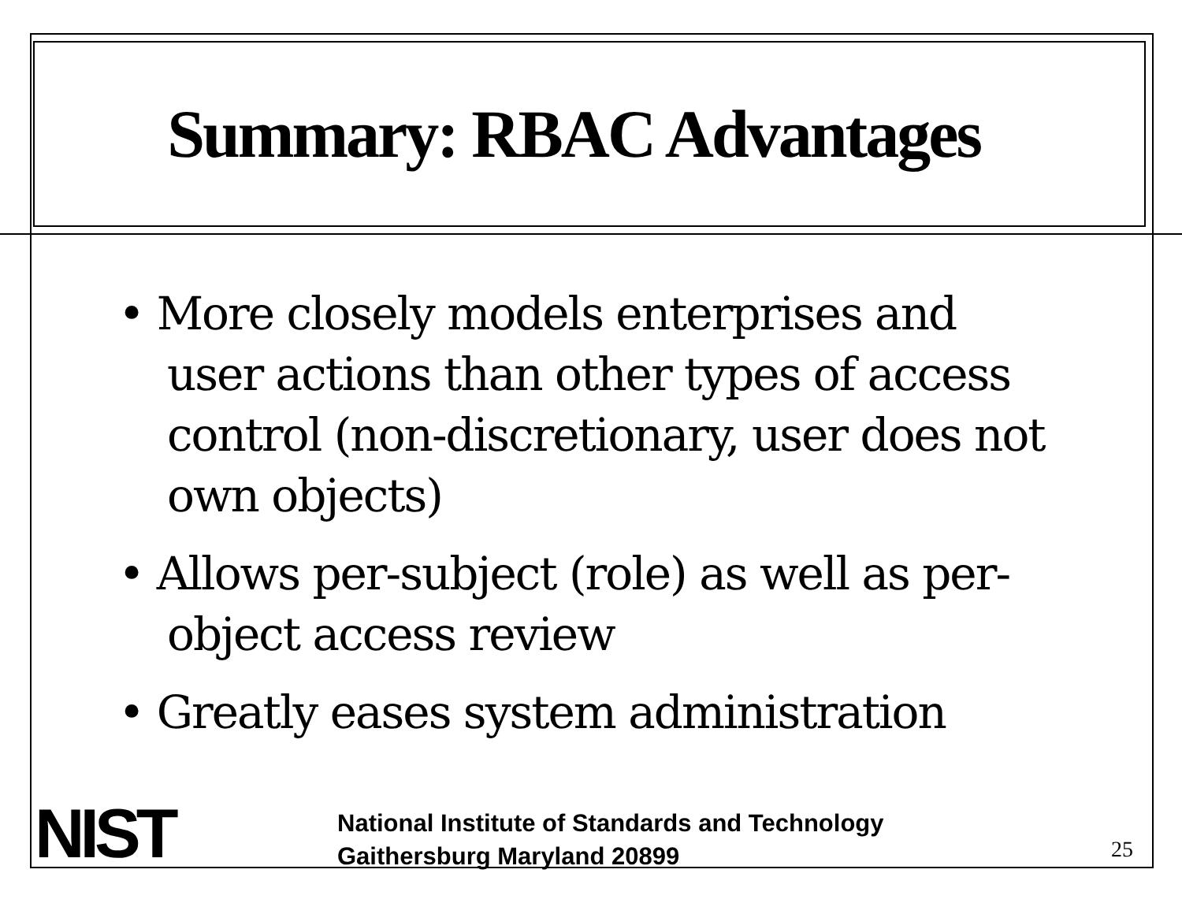Summary: RBAC Advantages
• More closely models enterprises and user actions than other types of access control (non-discretionary, user does not own objects)
• Allows per-subject (role) as well as per-object access review
• Greatly eases system administration
NIST
National Institute of Standards and Technology
Gaithersburg Maryland 20899
25